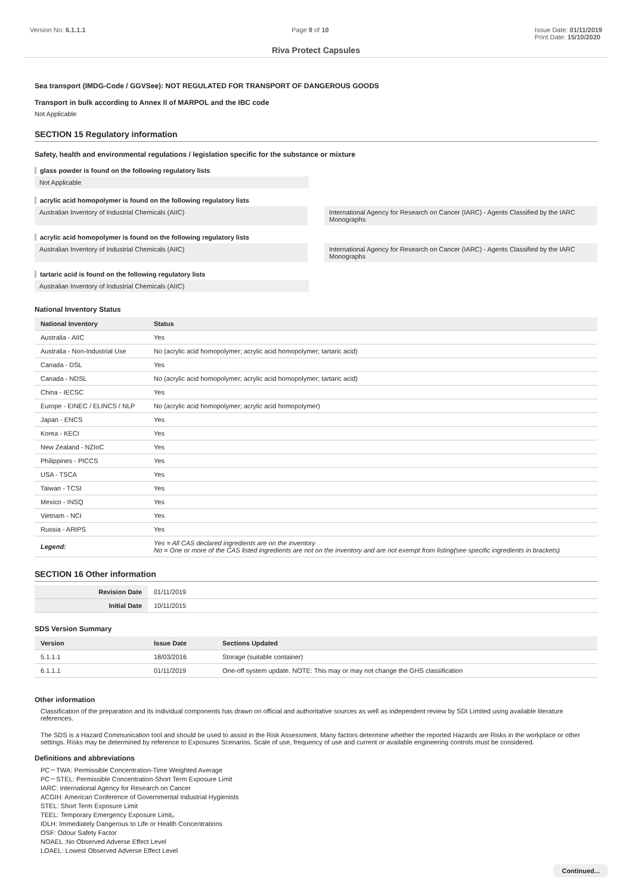Version No: 6.1.1.1 Page 9 of 10 Issue Date: 01/11/2019
Print Date: 15/10/2020
Riva Protect Capsules
Sea transport (IMDG-Code / GGVSee): NOT REGULATED FOR TRANSPORT OF DANGEROUS GOODS
Transport in bulk according to Annex II of MARPOL and the IBC code
Not Applicable
SECTION 15 Regulatory information
Safety, health and environmental regulations / legislation specific for the substance or mixture
glass powder is found on the following regulatory lists
Not Applicable
acrylic acid homopolymer is found on the following regulatory lists
Australian Inventory of Industrial Chemicals (AIIC) International Agency for Research on Cancer (IARC) - Agents Classified by the IARC Monographs
acrylic acid homopolymer is found on the following regulatory lists
Australian Inventory of Industrial Chemicals (AIIC) International Agency for Research on Cancer (IARC) - Agents Classified by the IARC Monographs
tartaric acid is found on the following regulatory lists
Australian Inventory of Industrial Chemicals (AIIC)
National Inventory Status
| National Inventory | Status |
| --- | --- |
| Australia - AIIC | Yes |
| Australia - Non-Industrial Use | No (acrylic acid homopolymer; acrylic acid homopolymer; tartaric acid) |
| Canada - DSL | Yes |
| Canada - NDSL | No (acrylic acid homopolymer; acrylic acid homopolymer; tartaric acid) |
| China - IECSC | Yes |
| Europe - EINEC / ELINCS / NLP | No (acrylic acid homopolymer; acrylic acid homopolymer) |
| Japan - ENCS | Yes |
| Korea - KECI | Yes |
| New Zealand - NZIoC | Yes |
| Philippines - PICCS | Yes |
| USA - TSCA | Yes |
| Taiwan - TCSI | Yes |
| Mexico - INSQ | Yes |
| Vietnam - NCI | Yes |
| Russia - ARIPS | Yes |
| Legend: | Yes = All CAS declared ingredients are on the inventory No = One or more of the CAS listed ingredients are not on the inventory and are not exempt from listing(see specific ingredients in brackets) |
SECTION 16 Other information
| Revision Date | 01/11/2019 |
| Initial Date | 10/11/2015 |
SDS Version Summary
| Version | Issue Date | Sections Updated |
| --- | --- | --- |
| 5.1.1.1 | 18/03/2016 | Storage (suitable container) |
| 6.1.1.1 | 01/11/2019 | One-off system update. NOTE: This may or may not change the GHS classification |
Other information
Classification of the preparation and its individual components has drawn on official and authoritative sources as well as independent review by SDI Limited using available literature references.
The SDS is a Hazard Communication tool and should be used to assist in the Risk Assessment. Many factors determine whether the reported Hazards are Risks in the workplace or other settings. Risks may be determined by reference to Exposures Scenarios. Scale of use, frequency of use and current or available engineering controls must be considered.
Definitions and abbreviations
PC－TWA: Permissible Concentration-Time Weighted Average
PC－STEL: Permissible Concentration-Short Term Exposure Limit
IARC: International Agency for Research on Cancer
ACGIH: American Conference of Governmental Industrial Hygienists
STEL: Short Term Exposure Limit
TEEL: Temporary Emergency Exposure Limit。
IDLH: Immediately Dangerous to Life or Health Concentrations
OSF: Odour Safety Factor
NOAEL :No Observed Adverse Effect Level
LOAEL: Lowest Observed Adverse Effect Level
Continued...